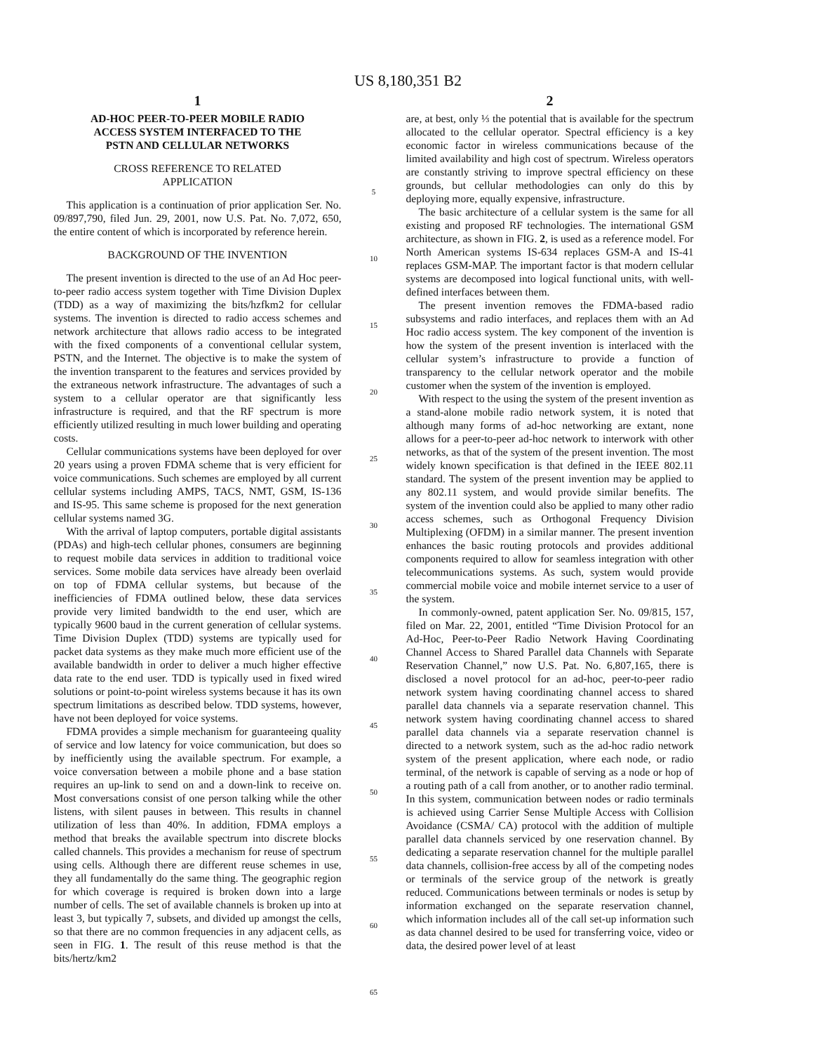US 8,180,351 B2
1
AD-HOC PEER-TO-PEER MOBILE RADIO
ACCESS SYSTEM INTERFACED TO THE
PSTN AND CELLULAR NETWORKS
CROSS REFERENCE TO RELATED
APPLICATION
This application is a continuation of prior application Ser. No. 09/897,790, filed Jun. 29, 2001, now U.S. Pat. No. 7,072, 650, the entire content of which is incorporated by reference herein.
BACKGROUND OF THE INVENTION
The present invention is directed to the use of an Ad Hoc peer-to-peer radio access system together with Time Division Duplex (TDD) as a way of maximizing the bits/hzfkm2 for cellular systems. The invention is directed to radio access schemes and network architecture that allows radio access to be integrated with the fixed components of a conventional cellular system, PSTN, and the Internet. The objective is to make the system of the invention transparent to the features and services provided by the extraneous network infrastructure. The advantages of such a system to a cellular operator are that significantly less infrastructure is required, and that the RF spectrum is more efficiently utilized resulting in much lower building and operating costs.
Cellular communications systems have been deployed for over 20 years using a proven FDMA scheme that is very efficient for voice communications. Such schemes are employed by all current cellular systems including AMPS, TACS, NMT, GSM, IS-136 and IS-95. This same scheme is proposed for the next generation cellular systems named 3G.
With the arrival of laptop computers, portable digital assistants (PDAs) and high-tech cellular phones, consumers are beginning to request mobile data services in addition to traditional voice services. Some mobile data services have already been overlaid on top of FDMA cellular systems, but because of the inefficiencies of FDMA outlined below, these data services provide very limited bandwidth to the end user, which are typically 9600 baud in the current generation of cellular systems. Time Division Duplex (TDD) systems are typically used for packet data systems as they make much more efficient use of the available bandwidth in order to deliver a much higher effective data rate to the end user. TDD is typically used in fixed wired solutions or point-to-point wireless systems because it has its own spectrum limitations as described below. TDD systems, however, have not been deployed for voice systems.
FDMA provides a simple mechanism for guaranteeing quality of service and low latency for voice communication, but does so by inefficiently using the available spectrum. For example, a voice conversation between a mobile phone and a base station requires an up-link to send on and a down-link to receive on. Most conversations consist of one person talking while the other listens, with silent pauses in between. This results in channel utilization of less than 40%. In addition, FDMA employs a method that breaks the available spectrum into discrete blocks called channels. This provides a mechanism for reuse of spectrum using cells. Although there are different reuse schemes in use, they all fundamentally do the same thing. The geographic region for which coverage is required is broken down into a large number of cells. The set of available channels is broken up into at least 3, but typically 7, subsets, and divided up amongst the cells, so that there are no common frequencies in any adjacent cells, as seen in FIG. 1. The result of this reuse method is that the bits/hertz/km2
5
10
15
20
25
30
35
40
45
50
55
60
65
2
are, at best, only ⅓ the potential that is available for the spectrum allocated to the cellular operator. Spectral efficiency is a key economic factor in wireless communications because of the limited availability and high cost of spectrum. Wireless operators are constantly striving to improve spectral efficiency on these grounds, but cellular methodologies can only do this by deploying more, equally expensive, infrastructure.
The basic architecture of a cellular system is the same for all existing and proposed RF technologies. The international GSM architecture, as shown in FIG. 2, is used as a reference model. For North American systems IS-634 replaces GSM-A and IS-41 replaces GSM-MAP. The important factor is that modern cellular systems are decomposed into logical functional units, with well-defined interfaces between them.
The present invention removes the FDMA-based radio subsystems and radio interfaces, and replaces them with an Ad Hoc radio access system. The key component of the invention is how the system of the present invention is interlaced with the cellular system’s infrastructure to provide a function of transparency to the cellular network operator and the mobile customer when the system of the invention is employed.
With respect to the using the system of the present invention as a stand-alone mobile radio network system, it is noted that although many forms of ad-hoc networking are extant, none allows for a peer-to-peer ad-hoc network to interwork with other networks, as that of the system of the present invention. The most widely known specification is that defined in the IEEE 802.11 standard. The system of the present invention may be applied to any 802.11 system, and would provide similar benefits. The system of the invention could also be applied to many other radio access schemes, such as Orthogonal Frequency Division Multiplexing (OFDM) in a similar manner. The present invention enhances the basic routing protocols and provides additional components required to allow for seamless integration with other telecommunications systems. As such, system would provide commercial mobile voice and mobile internet service to a user of the system.
In commonly-owned, patent application Ser. No. 09/815, 157, filed on Mar. 22, 2001, entitled “Time Division Protocol for an Ad-Hoc, Peer-to-Peer Radio Network Having Coordinating Channel Access to Shared Parallel data Channels with Separate Reservation Channel,” now U.S. Pat. No. 6,807,165, there is disclosed a novel protocol for an ad-hoc, peer-to-peer radio network system having coordinating channel access to shared parallel data channels via a separate reservation channel. This network system having coordinating channel access to shared parallel data channels via a separate reservation channel is directed to a network system, such as the ad-hoc radio network system of the present application, where each node, or radio terminal, of the network is capable of serving as a node or hop of a routing path of a call from another, or to another radio terminal. In this system, communication between nodes or radio terminals is achieved using Carrier Sense Multiple Access with Collision Avoidance (CSMA/ CA) protocol with the addition of multiple parallel data channels serviced by one reservation channel. By dedicating a separate reservation channel for the multiple parallel data channels, collision-free access by all of the competing nodes or terminals of the service group of the network is greatly reduced. Communications between terminals or nodes is setup by information exchanged on the separate reservation channel, which information includes all of the call set-up information such as data channel desired to be used for transferring voice, video or data, the desired power level of at least